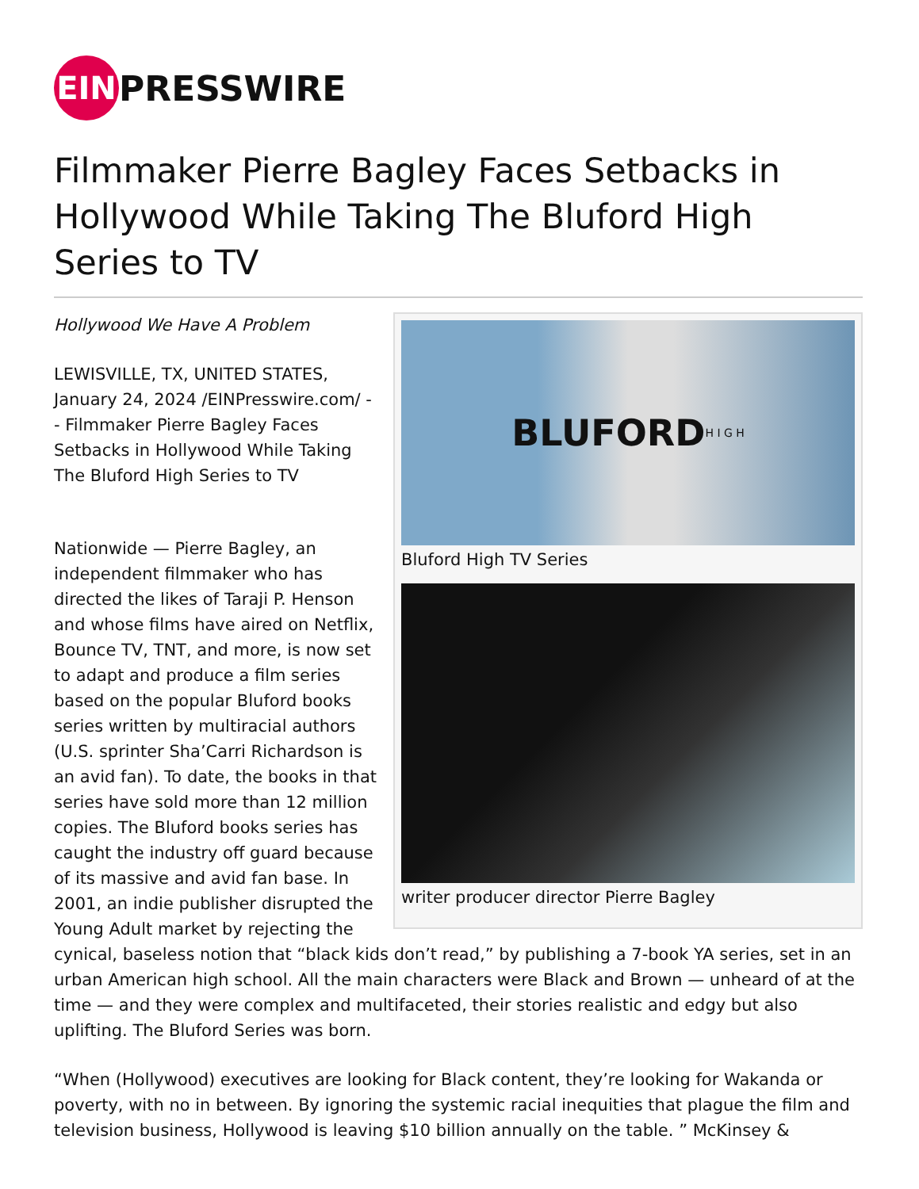EIN
PRESSWIRE
Filmmaker Pierre Bagley Faces Setbacks in Hollywood While Taking The Bluford High Series to TV
BLUFORD H I G H
Bluford High TV Series
writer producer director Pierre Bagley
Hollywood We Have A Problem
LEWISVILLE, TX, UNITED STATES, January 24, 2024 /EINPresswire.com/ -- Filmmaker Pierre Bagley Faces Setbacks in Hollywood While Taking The Bluford High Series to TV
Nationwide — Pierre Bagley, an independent filmmaker who has directed the likes of Taraji P. Henson and whose films have aired on Netflix, Bounce TV, TNT, and more, is now set to adapt and produce a film series based on the popular Bluford books series written by multiracial authors (U.S. sprinter Sha’Carri Richardson is an avid fan). To date, the books in that series have sold more than 12 million copies. The Bluford books series has caught the industry off guard because of its massive and avid fan base. In 2001, an indie publisher disrupted the Young Adult market by rejecting the cynical, baseless notion that “black kids don’t read,” by publishing a 7-book YA series, set in an urban American high school. All the main characters were Black and Brown — unheard of at the time — and they were complex and multifaceted, their stories realistic and edgy but also uplifting. The Bluford Series was born.
“When (Hollywood) executives are looking for Black content, they’re looking for Wakanda or poverty, with no in between. By ignoring the systemic racial inequities that plague the film and television business, Hollywood is leaving $10 billion annually on the table. ” McKinsey &